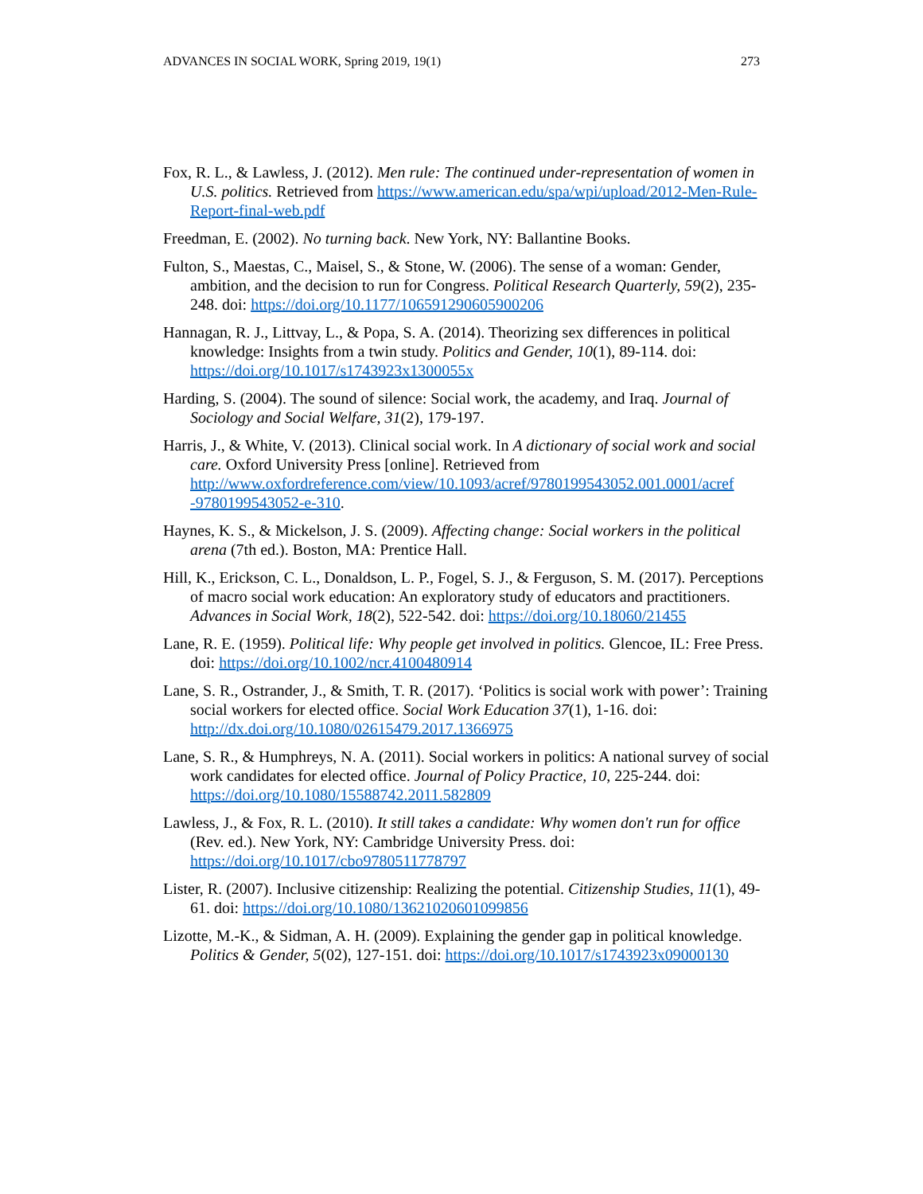ADVANCES IN SOCIAL WORK, Spring 2019, 19(1) 273
Fox, R. L., & Lawless, J. (2012). Men rule: The continued under-representation of women in U.S. politics. Retrieved from https://www.american.edu/spa/wpi/upload/2012-Men-Rule-Report-final-web.pdf
Freedman, E. (2002). No turning back. New York, NY: Ballantine Books.
Fulton, S., Maestas, C., Maisel, S., & Stone, W. (2006). The sense of a woman: Gender, ambition, and the decision to run for Congress. Political Research Quarterly, 59(2), 235-248. doi: https://doi.org/10.1177/106591290605900206
Hannagan, R. J., Littvay, L., & Popa, S. A. (2014). Theorizing sex differences in political knowledge: Insights from a twin study. Politics and Gender, 10(1), 89-114. doi: https://doi.org/10.1017/s1743923x1300055x
Harding, S. (2004). The sound of silence: Social work, the academy, and Iraq. Journal of Sociology and Social Welfare, 31(2), 179-197.
Harris, J., & White, V. (2013). Clinical social work. In A dictionary of social work and social care. Oxford University Press [online]. Retrieved from http://www.oxfordreference.com/view/10.1093/acref/9780199543052.001.0001/acref -9780199543052-e-310.
Haynes, K. S., & Mickelson, J. S. (2009). Affecting change: Social workers in the political arena (7th ed.). Boston, MA: Prentice Hall.
Hill, K., Erickson, C. L., Donaldson, L. P., Fogel, S. J., & Ferguson, S. M. (2017). Perceptions of macro social work education: An exploratory study of educators and practitioners. Advances in Social Work, 18(2), 522-542. doi: https://doi.org/10.18060/21455
Lane, R. E. (1959). Political life: Why people get involved in politics. Glencoe, IL: Free Press. doi: https://doi.org/10.1002/ncr.4100480914
Lane, S. R., Ostrander, J., & Smith, T. R. (2017). ‘Politics is social work with power’: Training social workers for elected office. Social Work Education 37(1), 1-16. doi: http://dx.doi.org/10.1080/02615479.2017.1366975
Lane, S. R., & Humphreys, N. A. (2011). Social workers in politics: A national survey of social work candidates for elected office. Journal of Policy Practice, 10, 225-244. doi: https://doi.org/10.1080/15588742.2011.582809
Lawless, J., & Fox, R. L. (2010). It still takes a candidate: Why women don't run for office (Rev. ed.). New York, NY: Cambridge University Press. doi: https://doi.org/10.1017/cbo9780511778797
Lister, R. (2007). Inclusive citizenship: Realizing the potential. Citizenship Studies, 11(1), 49-61. doi: https://doi.org/10.1080/13621020601099856
Lizotte, M.-K., & Sidman, A. H. (2009). Explaining the gender gap in political knowledge. Politics & Gender, 5(02), 127-151. doi: https://doi.org/10.1017/s1743923x09000130